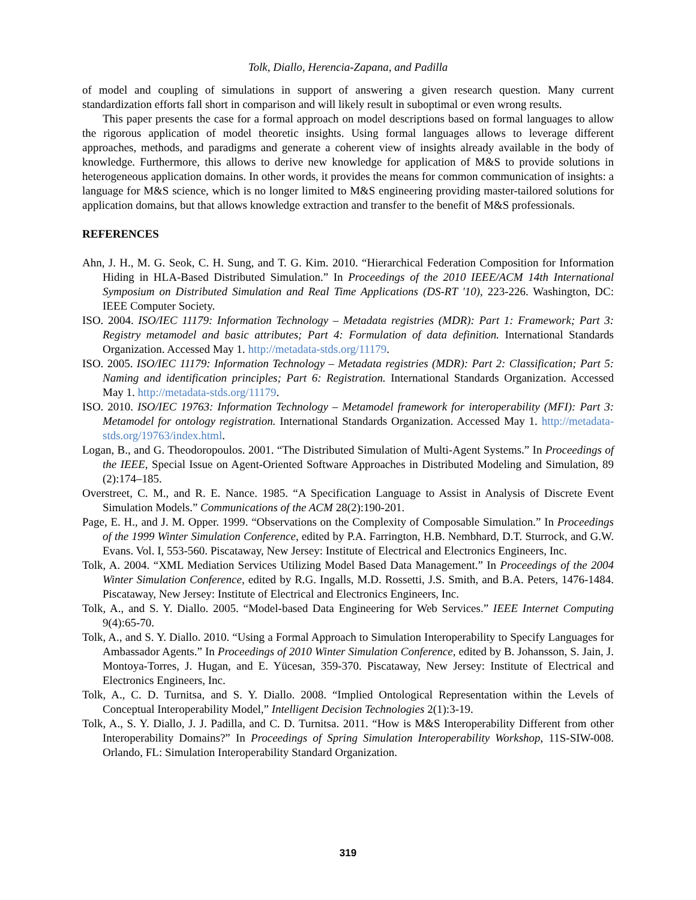Tolk, Diallo, Herencia-Zapana, and Padilla
of model and coupling of simulations in support of answering a given research question. Many current standardization efforts fall short in comparison and will likely result in suboptimal or even wrong results.
This paper presents the case for a formal approach on model descriptions based on formal languages to allow the rigorous application of model theoretic insights. Using formal languages allows to leverage different approaches, methods, and paradigms and generate a coherent view of insights already available in the body of knowledge. Furthermore, this allows to derive new knowledge for application of M&S to provide solutions in heterogeneous application domains. In other words, it provides the means for common communication of insights: a language for M&S science, which is no longer limited to M&S engineering providing master-tailored solutions for application domains, but that allows knowledge extraction and transfer to the benefit of M&S professionals.
REFERENCES
Ahn, J. H., M. G. Seok, C. H. Sung, and T. G. Kim. 2010. “Hierarchical Federation Composition for Information Hiding in HLA-Based Distributed Simulation.” In Proceedings of the 2010 IEEE/ACM 14th International Symposium on Distributed Simulation and Real Time Applications (DS-RT '10), 223-226. Washington, DC: IEEE Computer Society.
ISO. 2004. ISO/IEC 11179: Information Technology – Metadata registries (MDR): Part 1: Framework; Part 3: Registry metamodel and basic attributes; Part 4: Formulation of data definition. International Standards Organization. Accessed May 1. http://metadata-stds.org/11179.
ISO. 2005. ISO/IEC 11179: Information Technology – Metadata registries (MDR): Part 2: Classification; Part 5: Naming and identification principles; Part 6: Registration. International Standards Organization. Accessed May 1. http://metadata-stds.org/11179.
ISO. 2010. ISO/IEC 19763: Information Technology – Metamodel framework for interoperability (MFI): Part 3: Metamodel for ontology registration. International Standards Organization. Accessed May 1. http://metadata-stds.org/19763/index.html.
Logan, B., and G. Theodoropoulos. 2001. “The Distributed Simulation of Multi-Agent Systems.” In Proceedings of the IEEE, Special Issue on Agent-Oriented Software Approaches in Distributed Modeling and Simulation, 89 (2):174–185.
Overstreet, C. M., and R. E. Nance. 1985. “A Specification Language to Assist in Analysis of Discrete Event Simulation Models.” Communications of the ACM 28(2):190-201.
Page, E. H., and J. M. Opper. 1999. “Observations on the Complexity of Composable Simulation.” In Proceedings of the 1999 Winter Simulation Conference, edited by P.A. Farrington, H.B. Nembhard, D.T. Sturrock, and G.W. Evans. Vol. I, 553-560. Piscataway, New Jersey: Institute of Electrical and Electronics Engineers, Inc.
Tolk, A. 2004. “XML Mediation Services Utilizing Model Based Data Management.” In Proceedings of the 2004 Winter Simulation Conference, edited by R.G. Ingalls, M.D. Rossetti, J.S. Smith, and B.A. Peters, 1476-1484. Piscataway, New Jersey: Institute of Electrical and Electronics Engineers, Inc.
Tolk, A., and S. Y. Diallo. 2005. “Model-based Data Engineering for Web Services.” IEEE Internet Computing 9(4):65-70.
Tolk, A., and S. Y. Diallo. 2010. “Using a Formal Approach to Simulation Interoperability to Specify Languages for Ambassador Agents.” In Proceedings of 2010 Winter Simulation Conference, edited by B. Johansson, S. Jain, J. Montoya-Torres, J. Hugan, and E. Yücesan, 359-370. Piscataway, New Jersey: Institute of Electrical and Electronics Engineers, Inc.
Tolk, A., C. D. Turnitsa, and S. Y. Diallo. 2008. “Implied Ontological Representation within the Levels of Conceptual Interoperability Model,” Intelligent Decision Technologies 2(1):3-19.
Tolk, A., S. Y. Diallo, J. J. Padilla, and C. D. Turnitsa. 2011. “How is M&S Interoperability Different from other Interoperability Domains?” In Proceedings of Spring Simulation Interoperability Workshop, 11S-SIW-008. Orlando, FL: Simulation Interoperability Standard Organization.
319